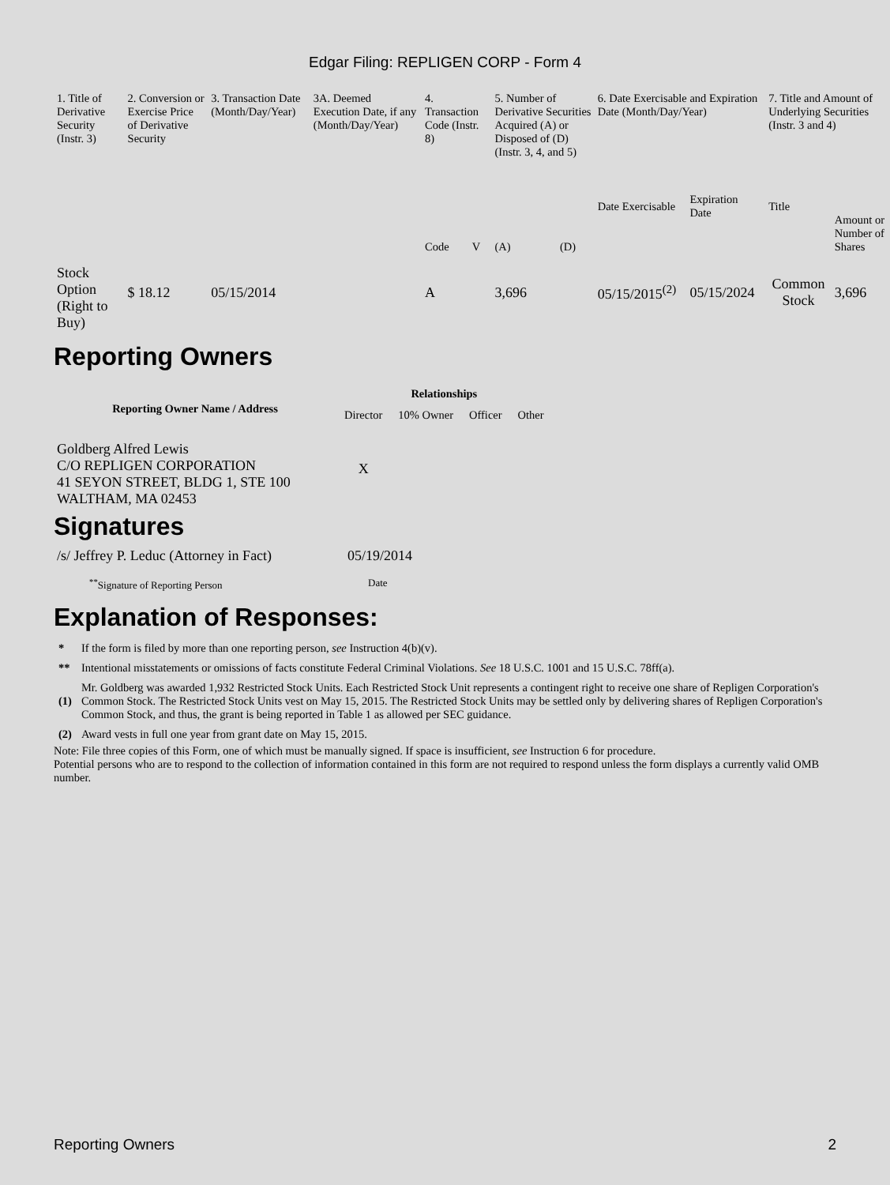Edgar Filing: REPLIGEN CORP - Form 4
| 1. Title of Derivative Security (Instr. 3) | 2. Conversion or Exercise Price of Derivative Security | 3. Transaction Date (Month/Day/Year) | 3A. Deemed Execution Date, if any (Month/Day/Year) | 4. Transaction Code (Instr. 8) | | 5. Number of Derivative Securities Acquired (A) or Disposed of (D) (Instr. 3, 4, and 5) | | 6. Date Exercisable and Expiration Date (Month/Day/Year) | | 7. Title and Amount of Underlying Securities (Instr. 3 and 4) | |
| | | | | Code | V | (A) | (D) | Date Exercisable | Expiration Date | Title | Amount or Number of Shares |
| Stock Option (Right to Buy) | $ 18.12 | 05/15/2014 | | A | | 3,696 | | 05/15/2015<sup>(2)</sup> | 05/15/2024 | Common Stock | 3,696 |
Reporting Owners
| Reporting Owner Name / Address | Relationships | | | |
| --- | --- | --- | --- | --- |
| | Director | 10% Owner | Officer | Other |
| Goldberg Alfred Lewis C/O REPLIGEN CORPORATION 41 SEYON STREET, BLDG 1, STE 100 WALTHAM, MA 02453 | X | | | |
Signatures
| /s/ Jeffrey P. Leduc (Attorney in Fact) | 05/19/2014 |
| <sup>**</sup> Signature of Reporting Person | Date |
Explanation of Responses:
| * | If the form is filed by more than one reporting person, see Instruction 4(b)(v). |
| ** | Intentional misstatements or omissions of facts constitute Federal Criminal Violations. See 18 U.S.C. 1001 and 15 U.S.C. 78ff(a). |
| (1) | Mr. Goldberg was awarded 1,932 Restricted Stock Units. Each Restricted Stock Unit represents a contingent right to receive one share of Repligen Corporation's Common Stock. The Restricted Stock Units vest on May 15, 2015. The Restricted Stock Units may be settled only by delivering shares of Repligen Corporation's Common Stock, and thus, the grant is being reported in Table 1 as allowed per SEC guidance. |
| (2) | Award vests in full one year from grant date on May 15, 2015. |
Note: File three copies of this Form, one of which must be manually signed. If space is insufficient, see Instruction 6 for procedure.
Potential persons who are to respond to the collection of information contained in this form are not required to respond unless the form displays a currently valid OMB number.
Reporting Owners 2